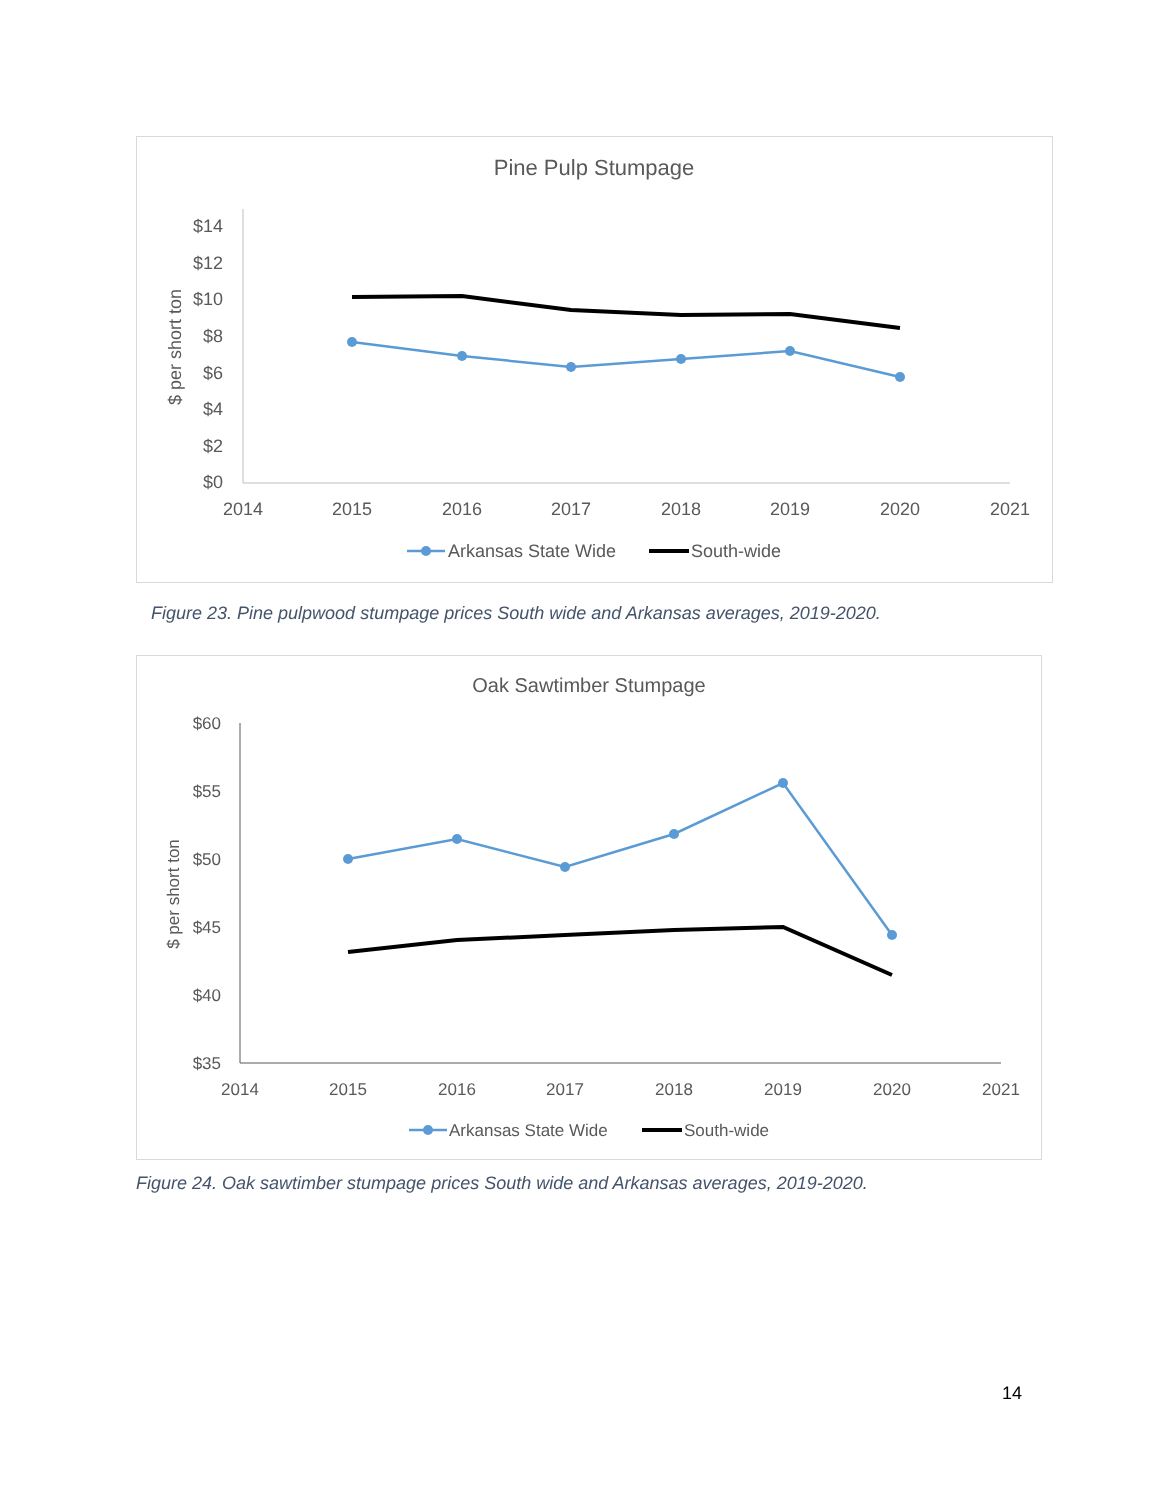Pine Pulp Stumpage
$ per short ton
$14
$12
$10
$8
$6
$4
$2
$0
2014
2015
2016
2017
2018
2019
2020
2021
Arkansas State Wide
South-wide
Figure 23. Pine pulpwood stumpage prices South wide and Arkansas averages, 2019-2020.
Oak Sawtimber Stumpage
$ per short ton
$60
$55
$50
$45
$40
$35
2014
2015
2016
2017
2018
2019
2020
2021
Arkansas State Wide
South-wide
Figure 24. Oak sawtimber stumpage prices South wide and Arkansas averages, 2019-2020.
14